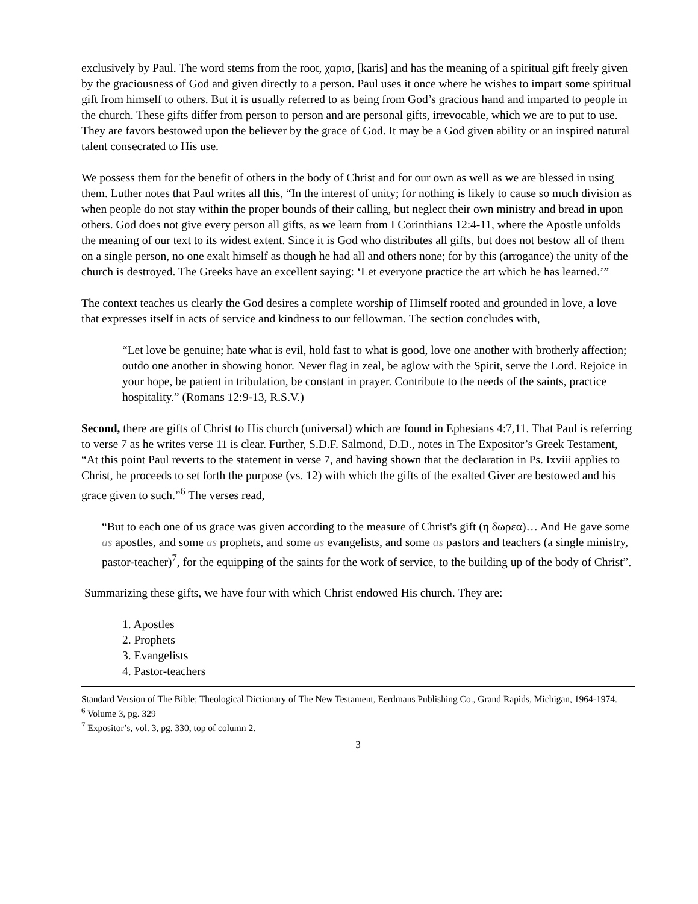exclusively by Paul. The word stems from the root, χαρισ, [karis] and has the meaning of a spiritual gift freely given by the graciousness of God and given directly to a person. Paul uses it once where he wishes to impart some spiritual gift from himself to others. But it is usually referred to as being from God’s gracious hand and imparted to people in the church. These gifts differ from person to person and are personal gifts, irrevocable, which we are to put to use. They are favors bestowed upon the believer by the grace of God. It may be a God given ability or an inspired natural talent consecrated to His use.
We possess them for the benefit of others in the body of Christ and for our own as well as we are blessed in using them. Luther notes that Paul writes all this, “In the interest of unity; for nothing is likely to cause so much division as when people do not stay within the proper bounds of their calling, but neglect their own ministry and bread in upon others. God does not give every person all gifts, as we learn from I Corinthians 12:4-11, where the Apostle unfolds the meaning of our text to its widest extent. Since it is God who distributes all gifts, but does not bestow all of them on a single person, no one exalt himself as though he had all and others none; for by this (arrogance) the unity of the church is destroyed. The Greeks have an excellent saying: ‘Let everyone practice the art which he has learned.’”
The context teaches us clearly the God desires a complete worship of Himself rooted and grounded in love, a love that expresses itself in acts of service and kindness to our fellowman. The section concludes with,
“Let love be genuine; hate what is evil, hold fast to what is good, love one another with brotherly affection; outdo one another in showing honor. Never flag in zeal, be aglow with the Spirit, serve the Lord. Rejoice in your hope, be patient in tribulation, be constant in prayer. Contribute to the needs of the saints, practice hospitality.” (Romans 12:9-13, R.S.V.)
Second, there are gifts of Christ to His church (universal) which are found in Ephesians 4:7,11. That Paul is referring to verse 7 as he writes verse 11 is clear. Further, S.D.F. Salmond, D.D., notes in The Expositor’s Greek Testament, “At this point Paul reverts to the statement in verse 7, and having shown that the declaration in Ps. Ixviii applies to Christ, he proceeds to set forth the purpose (vs. 12) with which the gifts of the exalted Giver are bestowed and his grace given to such.”<sup>6</sup> The verses read,
“But to each one of us grace was given according to the measure of Christ's gift (η δωρεα)… And He gave some as apostles, and some as prophets, and some as evangelists, and some as pastors and teachers (a single ministry, pastor-teacher)<sup>7</sup>, for the equipping of the saints for the work of service, to the building up of the body of Christ”.
Summarizing these gifts, we have four with which Christ endowed His church. They are:
1. Apostles
2. Prophets
3. Evangelists
4. Pastor-teachers
Standard Version of The Bible; Theological Dictionary of The New Testament, Eerdmans Publishing Co., Grand Rapids, Michigan, 1964-1974.
<sup>6</sup> Volume 3, pg. 329
<sup>7</sup> Expositor’s, vol. 3, pg. 330, top of column 2.
3